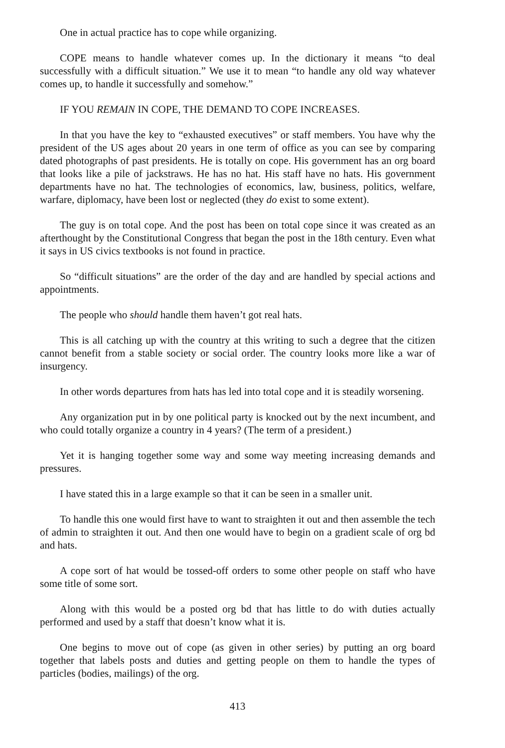One in actual practice has to cope while organizing.
COPE means to handle whatever comes up. In the dictionary it means “to deal successfully with a difficult situation.” We use it to mean “to handle any old way whatever comes up, to handle it successfully and somehow.”
IF YOU REMAIN IN COPE, THE DEMAND TO COPE INCREASES.
In that you have the key to “exhausted executives” or staff members. You have why the president of the US ages about 20 years in one term of office as you can see by comparing dated photographs of past presidents. He is totally on cope. His government has an org board that looks like a pile of jackstraws. He has no hat. His staff have no hats. His government departments have no hat. The technologies of economics, law, business, politics, welfare, warfare, diplomacy, have been lost or neglected (they do exist to some extent).
The guy is on total cope. And the post has been on total cope since it was created as an afterthought by the Constitutional Congress that began the post in the 18th century. Even what it says in US civics textbooks is not found in practice.
So “difficult situations” are the order of the day and are handled by special actions and appointments.
The people who should handle them haven’t got real hats.
This is all catching up with the country at this writing to such a degree that the citizen cannot benefit from a stable society or social order. The country looks more like a war of insurgency.
In other words departures from hats has led into total cope and it is steadily worsening.
Any organization put in by one political party is knocked out by the next incumbent, and who could totally organize a country in 4 years? (The term of a president.)
Yet it is hanging together some way and some way meeting increasing demands and pressures.
I have stated this in a large example so that it can be seen in a smaller unit.
To handle this one would first have to want to straighten it out and then assemble the tech of admin to straighten it out. And then one would have to begin on a gradient scale of org bd and hats.
A cope sort of hat would be tossed-off orders to some other people on staff who have some title of some sort.
Along with this would be a posted org bd that has little to do with duties actually performed and used by a staff that doesn’t know what it is.
One begins to move out of cope (as given in other series) by putting an org board together that labels posts and duties and getting people on them to handle the types of particles (bodies, mailings) of the org.
413